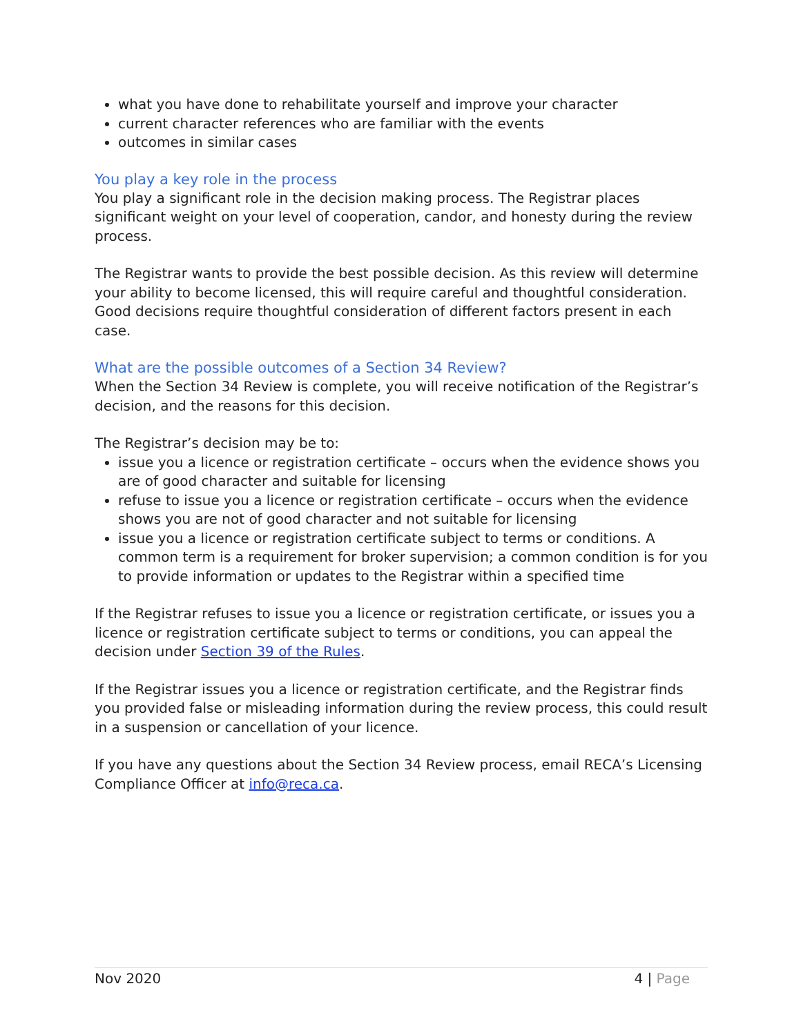what you have done to rehabilitate yourself and improve your character
current character references who are familiar with the events
outcomes in similar cases
You play a key role in the process
You play a significant role in the decision making process. The Registrar places significant weight on your level of cooperation, candor, and honesty during the review process.
The Registrar wants to provide the best possible decision. As this review will determine your ability to become licensed, this will require careful and thoughtful consideration. Good decisions require thoughtful consideration of different factors present in each case.
What are the possible outcomes of a Section 34 Review?
When the Section 34 Review is complete, you will receive notification of the Registrar’s decision, and the reasons for this decision.
The Registrar’s decision may be to:
issue you a licence or registration certificate – occurs when the evidence shows you are of good character and suitable for licensing
refuse to issue you a licence or registration certificate – occurs when the evidence shows you are not of good character and not suitable for licensing
issue you a licence or registration certificate subject to terms or conditions. A common term is a requirement for broker supervision; a common condition is for you to provide information or updates to the Registrar within a specified time
If the Registrar refuses to issue you a licence or registration certificate, or issues you a licence or registration certificate subject to terms or conditions, you can appeal the decision under Section 39 of the Rules.
If the Registrar issues you a licence or registration certificate, and the Registrar finds you provided false or misleading information during the review process, this could result in a suspension or cancellation of your licence.
If you have any questions about the Section 34 Review process, email RECA’s Licensing Compliance Officer at info@reca.ca.
Nov 2020 4 | Page